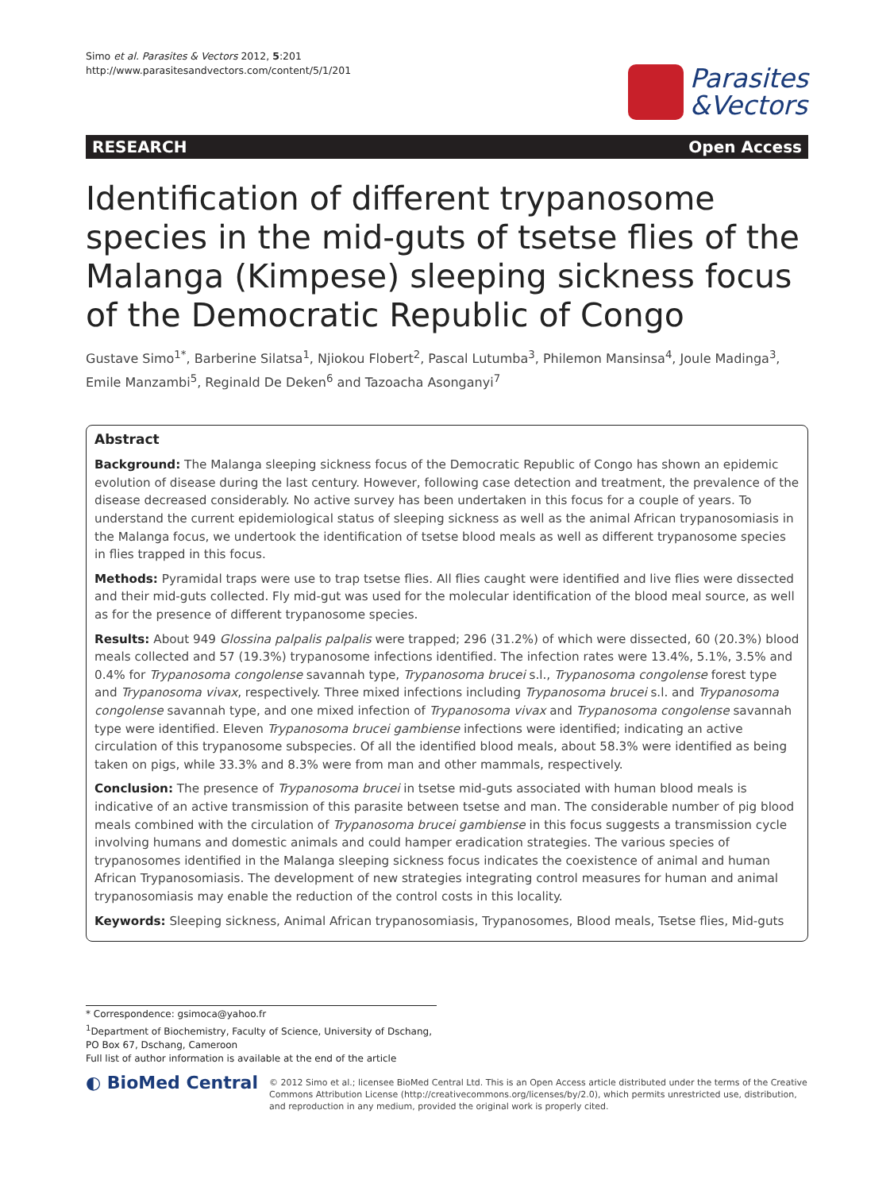Simo et al. Parasites & Vectors 2012, 5:201
http://www.parasitesandvectors.com/content/5/1/201
Parasites
&Vectors
RESEARCH Open Access
Identification of different trypanosome species in the mid-guts of tsetse flies of the Malanga (Kimpese) sleeping sickness focus of the Democratic Republic of Congo
Gustave Simo<sup>1*</sup>, Barberine Silatsa<sup>1</sup>, Njiokou Flobert<sup>2</sup>, Pascal Lutumba<sup>3</sup>, Philemon Mansinsa<sup>4</sup>, Joule Madinga<sup>3</sup>, Emile Manzambi<sup>5</sup>, Reginald De Deken<sup>6</sup> and Tazoacha Asonganyi<sup>7</sup>
Abstract
Background: The Malanga sleeping sickness focus of the Democratic Republic of Congo has shown an epidemic evolution of disease during the last century. However, following case detection and treatment, the prevalence of the disease decreased considerably. No active survey has been undertaken in this focus for a couple of years. To understand the current epidemiological status of sleeping sickness as well as the animal African trypanosomiasis in the Malanga focus, we undertook the identification of tsetse blood meals as well as different trypanosome species in flies trapped in this focus.
Methods: Pyramidal traps were use to trap tsetse flies. All flies caught were identified and live flies were dissected and their mid-guts collected. Fly mid-gut was used for the molecular identification of the blood meal source, as well as for the presence of different trypanosome species.
Results: About 949 Glossina palpalis palpalis were trapped; 296 (31.2%) of which were dissected, 60 (20.3%) blood meals collected and 57 (19.3%) trypanosome infections identified. The infection rates were 13.4%, 5.1%, 3.5% and 0.4% for Trypanosoma congolense savannah type, Trypanosoma brucei s.l., Trypanosoma congolense forest type and Trypanosoma vivax, respectively. Three mixed infections including Trypanosoma brucei s.l. and Trypanosoma congolense savannah type, and one mixed infection of Trypanosoma vivax and Trypanosoma congolense savannah type were identified. Eleven Trypanosoma brucei gambiense infections were identified; indicating an active circulation of this trypanosome subspecies. Of all the identified blood meals, about 58.3% were identified as being taken on pigs, while 33.3% and 8.3% were from man and other mammals, respectively.
Conclusion: The presence of Trypanosoma brucei in tsetse mid-guts associated with human blood meals is indicative of an active transmission of this parasite between tsetse and man. The considerable number of pig blood meals combined with the circulation of Trypanosoma brucei gambiense in this focus suggests a transmission cycle involving humans and domestic animals and could hamper eradication strategies. The various species of trypanosomes identified in the Malanga sleeping sickness focus indicates the coexistence of animal and human African Trypanosomiasis. The development of new strategies integrating control measures for human and animal trypanosomiasis may enable the reduction of the control costs in this locality.
Keywords: Sleeping sickness, Animal African trypanosomiasis, Trypanosomes, Blood meals, Tsetse flies, Mid-guts
* Correspondence: gsimoca@yahoo.fr
<sup>1</sup> Department of Biochemistry, Faculty of Science, University of Dschang, PO Box 67, Dschang, Cameroon
Full list of author information is available at the end of the article
◐ BioMed Central
© 2012 Simo et al.; licensee BioMed Central Ltd. This is an Open Access article distributed under the terms of the Creative Commons Attribution License (http://creativecommons.org/licenses/by/2.0), which permits unrestricted use, distribution, and reproduction in any medium, provided the original work is properly cited.